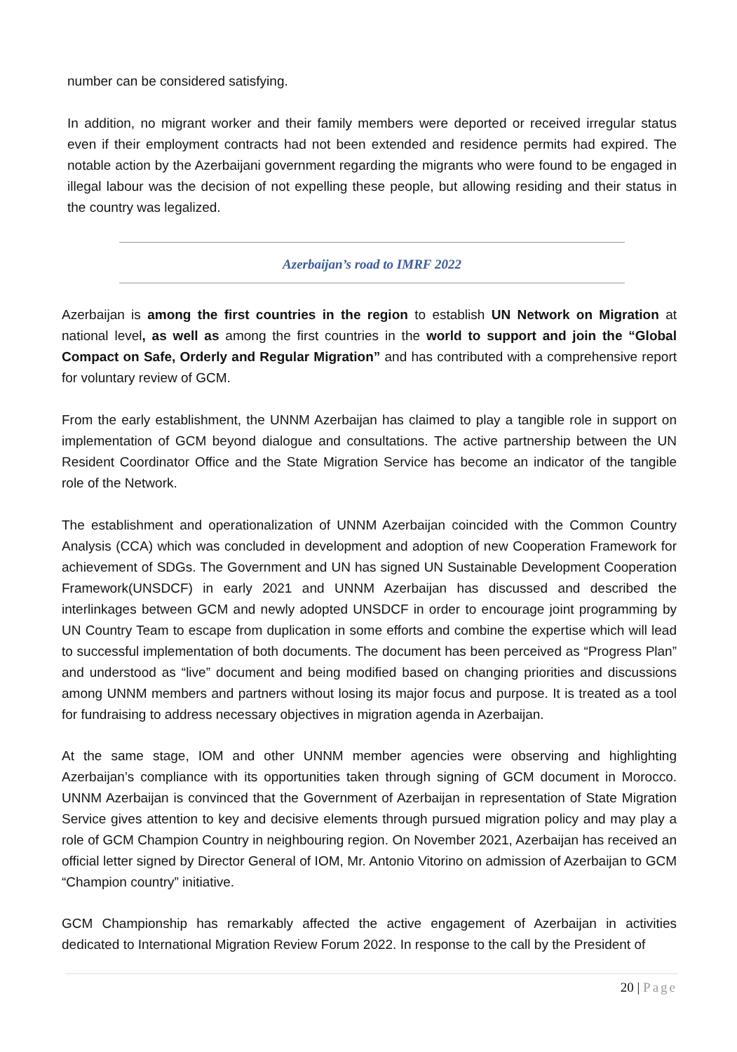number can be considered satisfying.
In addition, no migrant worker and their family members were deported or received irregular status even if their employment contracts had not been extended and residence permits had expired. The notable action by the Azerbaijani government regarding the migrants who were found to be engaged in illegal labour was the decision of not expelling these people, but allowing residing and their status in the country was legalized.
Azerbaijan’s road to IMRF 2022
Azerbaijan is among the first countries in the region to establish UN Network on Migration at national level, as well as among the first countries in the world to support and join the “Global Compact on Safe, Orderly and Regular Migration” and has contributed with a comprehensive report for voluntary review of GCM.
From the early establishment, the UNNM Azerbaijan has claimed to play a tangible role in support on implementation of GCM beyond dialogue and consultations. The active partnership between the UN Resident Coordinator Office and the State Migration Service has become an indicator of the tangible role of the Network.
The establishment and operationalization of UNNM Azerbaijan coincided with the Common Country Analysis (CCA) which was concluded in development and adoption of new Cooperation Framework for achievement of SDGs. The Government and UN has signed UN Sustainable Development Cooperation Framework(UNSDCF) in early 2021 and UNNM Azerbaijan has discussed and described the interlinkages between GCM and newly adopted UNSDCF in order to encourage joint programming by UN Country Team to escape from duplication in some efforts and combine the expertise which will lead to successful implementation of both documents. The document has been perceived as “Progress Plan” and understood as “live” document and being modified based on changing priorities and discussions among UNNM members and partners without losing its major focus and purpose. It is treated as a tool for fundraising to address necessary objectives in migration agenda in Azerbaijan.
At the same stage, IOM and other UNNM member agencies were observing and highlighting Azerbaijan’s compliance with its opportunities taken through signing of GCM document in Morocco. UNNM Azerbaijan is convinced that the Government of Azerbaijan in representation of State Migration Service gives attention to key and decisive elements through pursued migration policy and may play a role of GCM Champion Country in neighbouring region. On November 2021, Azerbaijan has received an official letter signed by Director General of IOM, Mr. Antonio Vitorino on admission of Azerbaijan to GCM “Champion country” initiative.
GCM Championship has remarkably affected the active engagement of Azerbaijan in activities dedicated to International Migration Review Forum 2022. In response to the call by the President of
20 | Page